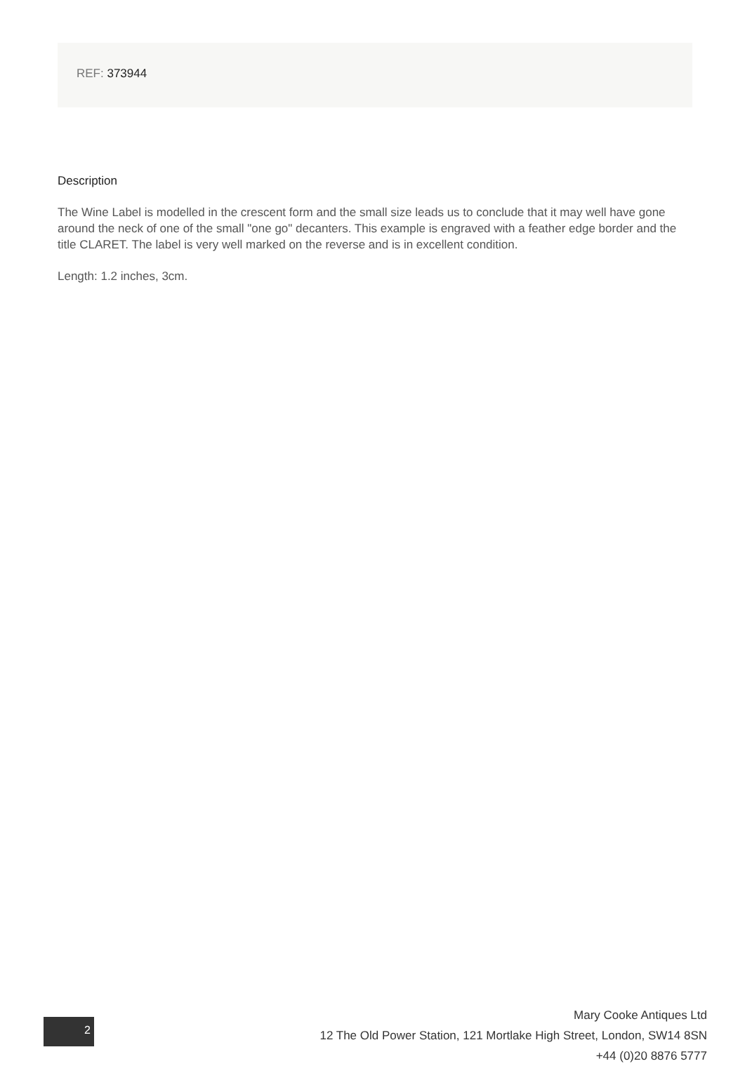REF: 373944
Description
The Wine Label is modelled in the crescent form and the small size leads us to conclude that it may well have gone around the neck of one of the small "one go" decanters. This example is engraved with a feather edge border and the title CLARET. The label is very well marked on the reverse and is in excellent condition.
Length: 1.2 inches, 3cm.
2
Mary Cooke Antiques Ltd
12 The Old Power Station, 121 Mortlake High Street, London, SW14 8SN
+44 (0)20 8876 5777